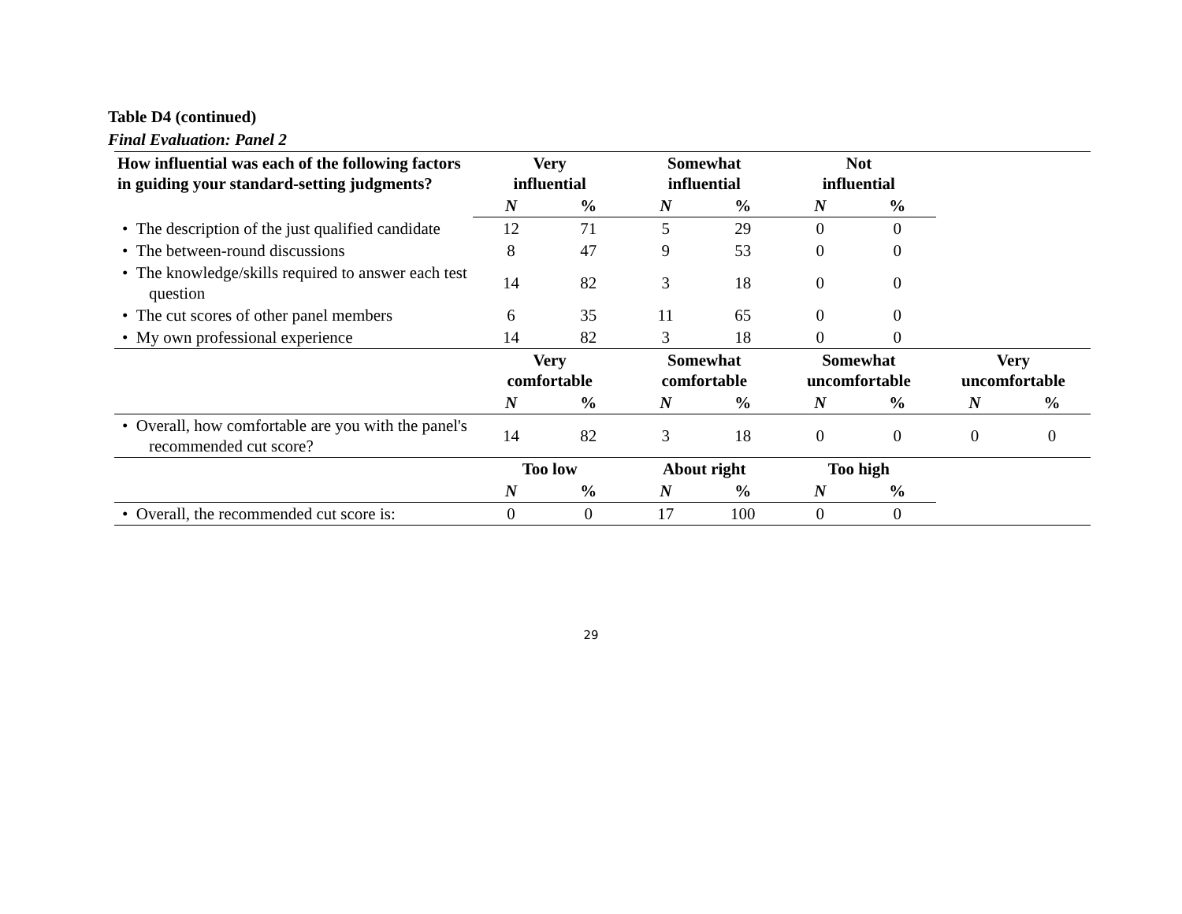Table D4 (continued)
Final Evaluation: Panel 2
| How influential was each of the following factors in guiding your standard-setting judgments? | Very influential | | Somewhat influential | | Not influential | | | |
| --- | --- | --- | --- | --- | --- | --- | --- | --- |
| | N | % | N | % | N | % | | |
| • The description of the just qualified candidate | 12 | 71 | 5 | 29 | 0 | 0 | | |
| • The between-round discussions | 8 | 47 | 9 | 53 | 0 | 0 | | |
| • The knowledge/skills required to answer each test question | 14 | 82 | 3 | 18 | 0 | 0 | | |
| • The cut scores of other panel members | 6 | 35 | 11 | 65 | 0 | 0 | | |
| • My own professional experience | 14 | 82 | 3 | 18 | 0 | 0 | | |
| | Very comfortable | | Somewhat comfortable | | Somewhat uncomfortable | | Very uncomfortable | |
| | N | % | N | % | N | % | N | % |
| • Overall, how comfortable are you with the panel's recommended cut score? | 14 | 82 | 3 | 18 | 0 | 0 | 0 | 0 |
| | Too low | | About right | | Too high | | | |
| | N | % | N | % | N | % | | |
| • Overall, the recommended cut score is: | 0 | 0 | 17 | 100 | 0 | 0 | | |
29